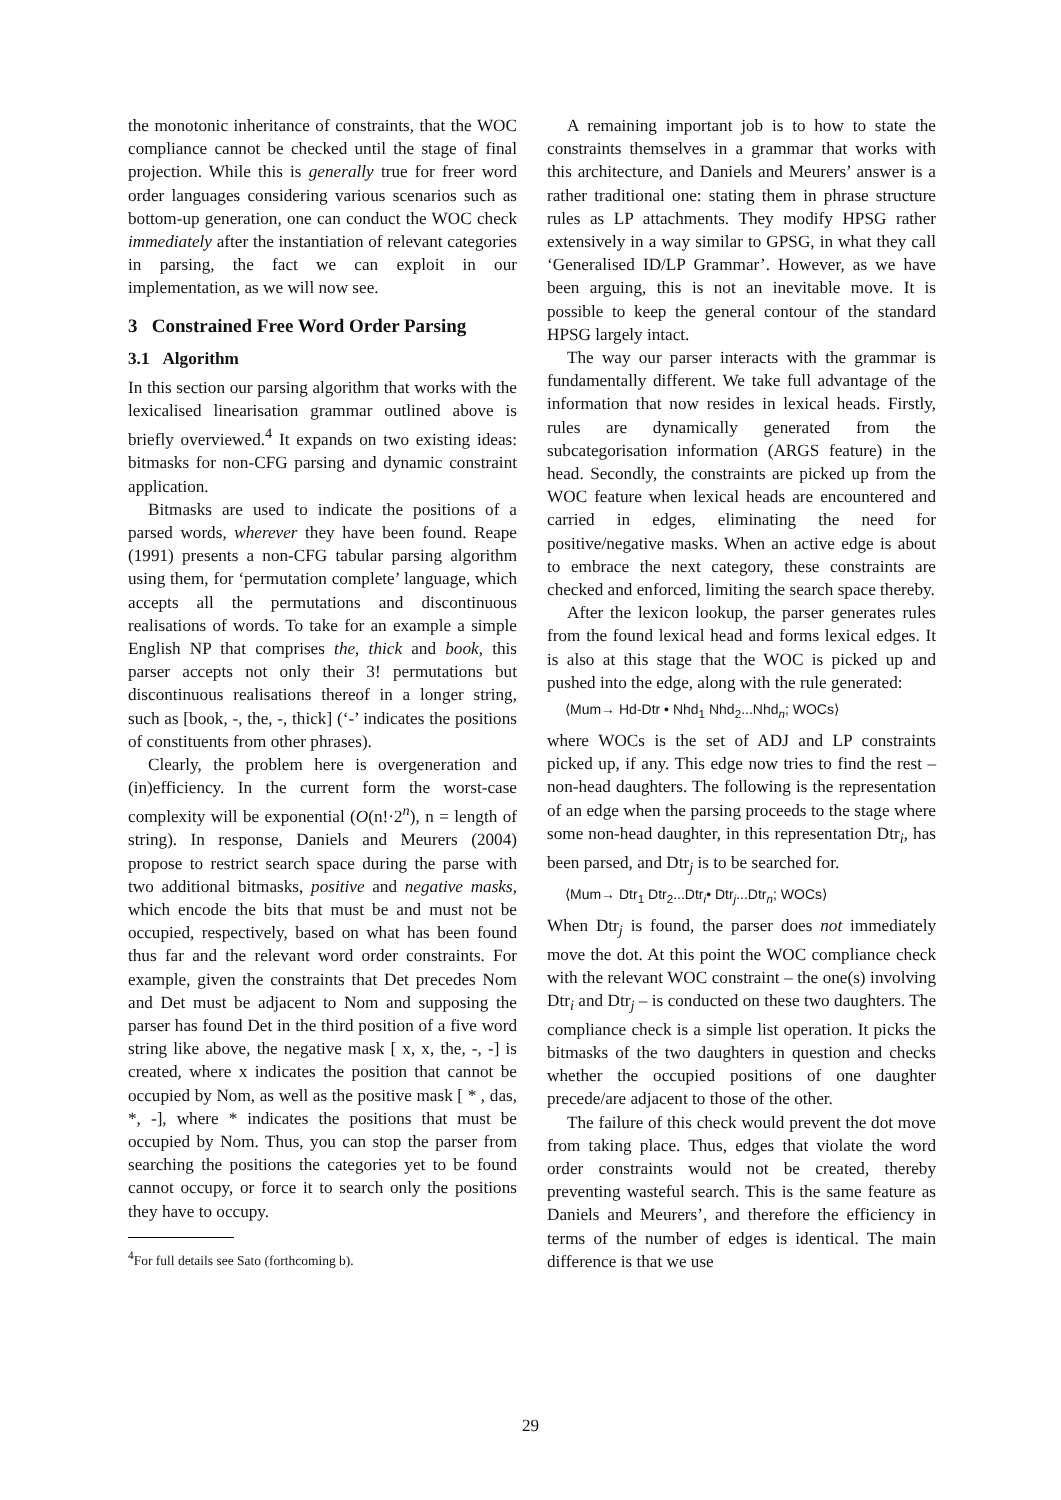the monotonic inheritance of constraints, that the WOC compliance cannot be checked until the stage of final projection. While this is generally true for freer word order languages considering various scenarios such as bottom-up generation, one can conduct the WOC check immediately after the instantiation of relevant categories in parsing, the fact we can exploit in our implementation, as we will now see.
3 Constrained Free Word Order Parsing
3.1 Algorithm
In this section our parsing algorithm that works with the lexicalised linearisation grammar outlined above is briefly overviewed.<sup>4</sup> It expands on two existing ideas: bitmasks for non-CFG parsing and dynamic constraint application.
Bitmasks are used to indicate the positions of a parsed words, wherever they have been found. Reape (1991) presents a non-CFG tabular parsing algorithm using them, for ‘permutation complete’ language, which accepts all the permutations and discontinuous realisations of words. To take for an example a simple English NP that comprises the, thick and book, this parser accepts not only their 3! permutations but discontinuous realisations thereof in a longer string, such as [book, -, the, -, thick] (‘-’ indicates the positions of constituents from other phrases).
Clearly, the problem here is overgeneration and (in)efficiency. In the current form the worst-case complexity will be exponential (O(n!·2<sup>n</sup>), n = length of string). In response, Daniels and Meurers (2004) propose to restrict search space during the parse with two additional bitmasks, positive and negative masks, which encode the bits that must be and must not be occupied, respectively, based on what has been found thus far and the relevant word order constraints. For example, given the constraints that Det precedes Nom and Det must be adjacent to Nom and supposing the parser has found Det in the third position of a five word string like above, the negative mask [ x, x, the, -, -] is created, where x indicates the position that cannot be occupied by Nom, as well as the positive mask [ * , das, *, -], where * indicates the positions that must be occupied by Nom. Thus, you can stop the parser from searching the positions the categories yet to be found cannot occupy, or force it to search only the positions they have to occupy.
<sup>4</sup> For full details see Sato (forthcoming b).
A remaining important job is to how to state the constraints themselves in a grammar that works with this architecture, and Daniels and Meurers’ answer is a rather traditional one: stating them in phrase structure rules as LP attachments. They modify HPSG rather extensively in a way similar to GPSG, in what they call ‘Generalised ID/LP Grammar’. However, as we have been arguing, this is not an inevitable move. It is possible to keep the general contour of the standard HPSG largely intact.
The way our parser interacts with the grammar is fundamentally different. We take full advantage of the information that now resides in lexical heads. Firstly, rules are dynamically generated from the subcategorisation information (ARGS feature) in the head. Secondly, the constraints are picked up from the WOC feature when lexical heads are encountered and carried in edges, eliminating the need for positive/negative masks. When an active edge is about to embrace the next category, these constraints are checked and enforced, limiting the search space thereby.
After the lexicon lookup, the parser generates rules from the found lexical head and forms lexical edges. It is also at this stage that the WOC is picked up and pushed into the edge, along with the rule generated:
⟨Mum→ Hd-Dtr • Nhd<sub>1</sub> Nhd<sub>2</sub>...Nhd<sub>n</sub>; WOCs⟩
where WOCs is the set of ADJ and LP constraints picked up, if any. This edge now tries to find the rest – non-head daughters. The following is the representation of an edge when the parsing proceeds to the stage where some non-head daughter, in this representation Dtr<sub>i</sub>, has been parsed, and Dtr<sub>j</sub> is to be searched for.
⟨Mum→ Dtr<sub>1</sub> Dtr<sub>2</sub>...Dtr<sub>i</sub>• Dtr<sub>j</sub>...Dtr<sub>n</sub>; WOCs⟩
When Dtr<sub>j</sub> is found, the parser does not immediately move the dot. At this point the WOC compliance check with the relevant WOC constraint – the one(s) involving Dtr<sub>i</sub> and Dtr<sub>j</sub> – is conducted on these two daughters. The compliance check is a simple list operation. It picks the bitmasks of the two daughters in question and checks whether the occupied positions of one daughter precede/are adjacent to those of the other.
The failure of this check would prevent the dot move from taking place. Thus, edges that violate the word order constraints would not be created, thereby preventing wasteful search. This is the same feature as Daniels and Meurers’, and therefore the efficiency in terms of the number of edges is identical. The main difference is that we use
29